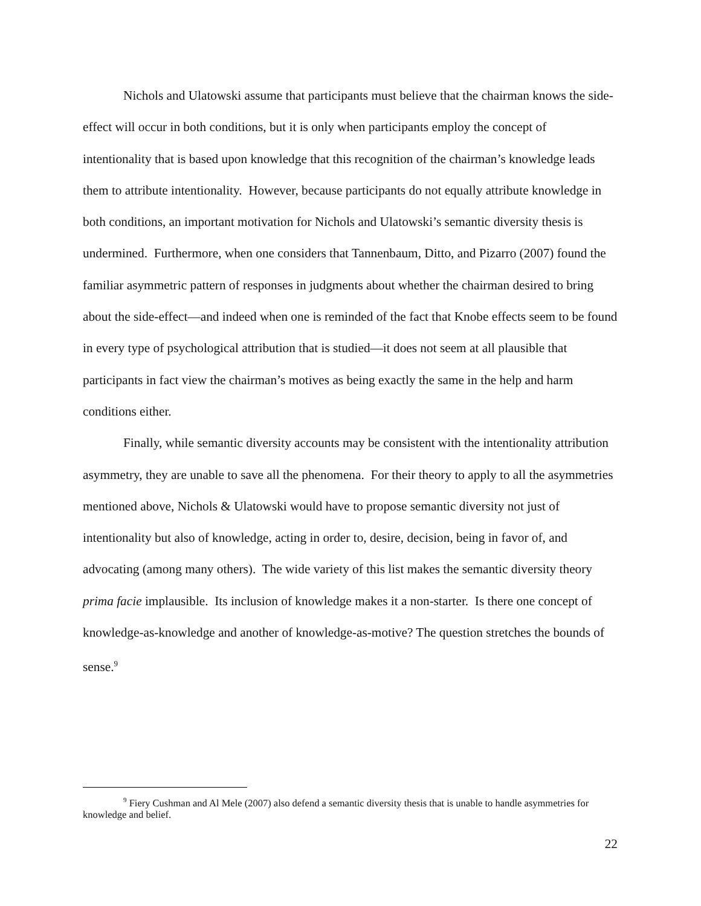Nichols and Ulatowski assume that participants must believe that the chairman knows the side-effect will occur in both conditions, but it is only when participants employ the concept of intentionality that is based upon knowledge that this recognition of the chairman’s knowledge leads them to attribute intentionality. However, because participants do not equally attribute knowledge in both conditions, an important motivation for Nichols and Ulatowski’s semantic diversity thesis is undermined. Furthermore, when one considers that Tannenbaum, Ditto, and Pizarro (2007) found the familiar asymmetric pattern of responses in judgments about whether the chairman desired to bring about the side-effect—and indeed when one is reminded of the fact that Knobe effects seem to be found in every type of psychological attribution that is studied—it does not seem at all plausible that participants in fact view the chairman’s motives as being exactly the same in the help and harm conditions either.
Finally, while semantic diversity accounts may be consistent with the intentionality attribution asymmetry, they are unable to save all the phenomena. For their theory to apply to all the asymmetries mentioned above, Nichols & Ulatowski would have to propose semantic diversity not just of intentionality but also of knowledge, acting in order to, desire, decision, being in favor of, and advocating (among many others). The wide variety of this list makes the semantic diversity theory prima facie implausible. Its inclusion of knowledge makes it a non-starter. Is there one concept of knowledge-as-knowledge and another of knowledge-as-motive? The question stretches the bounds of sense.<sup>9</sup>
<sup>9</sup> Fiery Cushman and Al Mele (2007) also defend a semantic diversity thesis that is unable to handle asymmetries for knowledge and belief.
22